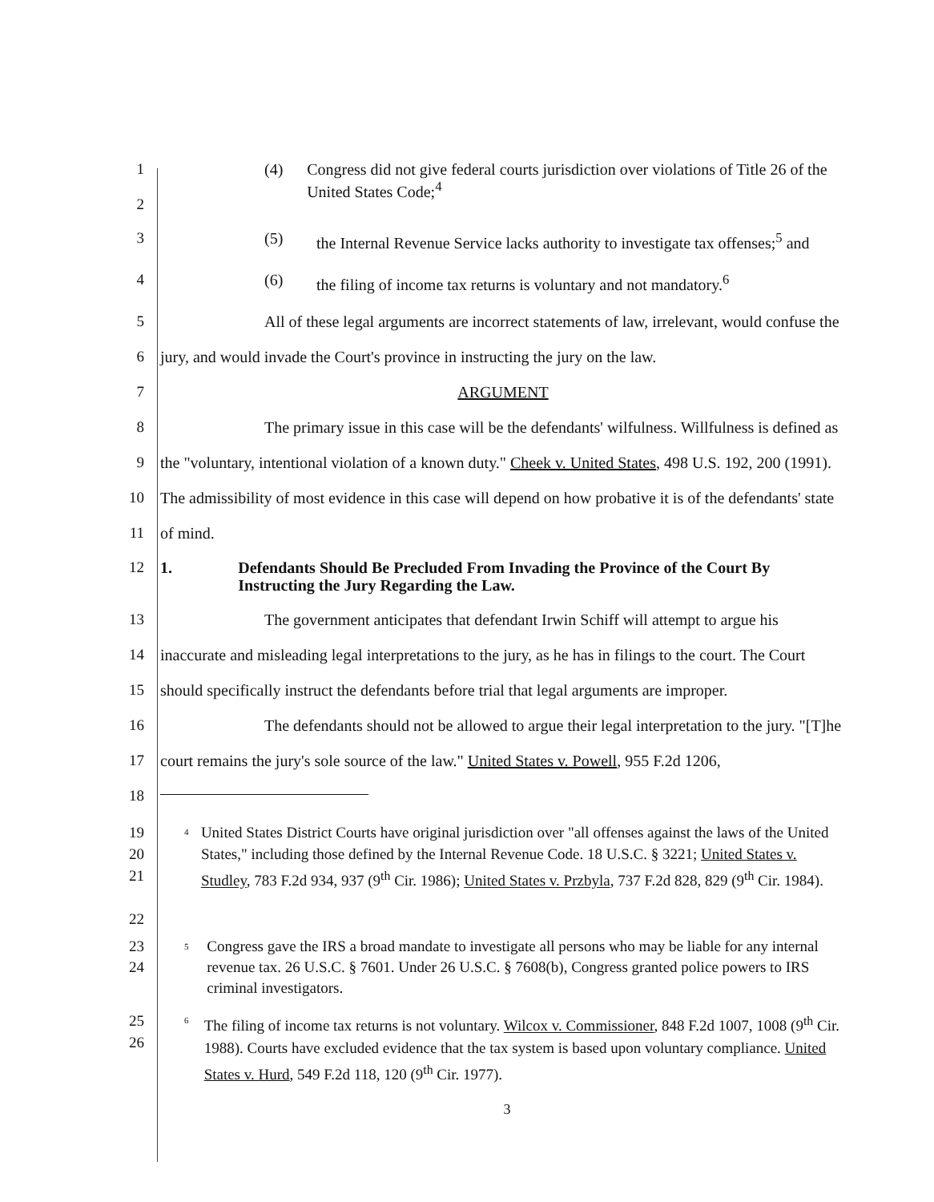1
2
(4) Congress did not give federal courts jurisdiction over violations of Title 26 of the United States Code;<sup>4</sup>
3 (5) the Internal Revenue Service lacks authority to investigate tax offenses;<sup>5</sup> and
4 (6) the filing of income tax returns is voluntary and not mandatory.<sup>6</sup>
5
6
All of these legal arguments are incorrect statements of law, irrelevant, would confuse the jury, and would invade the Court's province in instructing the jury on the law.
7
8
9
10
11
ARGUMENT
The primary issue in this case will be the defendants' wilfulness. Willfulness is defined as the "voluntary, intentional violation of a known duty." Cheek v. United States, 498 U.S. 192, 200 (1991). The admissibility of most evidence in this case will depend on how probative it is of the defendants' state of mind.
12 1. Defendants Should Be Precluded From Invading the Province of the Court By Instructing the Jury Regarding the Law.
13
14
15
16
17
18
The government anticipates that defendant Irwin Schiff will attempt to argue his inaccurate and misleading legal interpretations to the jury, as he has in filings to the court. The Court should specifically instruct the defendants before trial that legal arguments are improper.
The defendants should not be allowed to argue their legal interpretation to the jury. "[T]he court remains the jury's sole source of the law." United States v. Powell, 955 F.2d 1206,
19
20
21
22
4 United States District Courts have original jurisdiction over "all offenses against the laws of the United States," including those defined by the Internal Revenue Code. 18 U.S.C. § 3221; United States v. Studley, 783 F.2d 934, 937 (9<sup>th</sup> Cir. 1986); United States v. Przbyla, 737 F.2d 828, 829 (9<sup>th</sup> Cir. 1984).
23
24
5 Congress gave the IRS a broad mandate to investigate all persons who may be liable for any internal revenue tax. 26 U.S.C. § 7601. Under 26 U.S.C. § 7608(b), Congress granted police powers to IRS criminal investigators.
25
26
6 The filing of income tax returns is not voluntary. Wilcox v. Commissioner, 848 F.2d 1007, 1008 (9<sup>th</sup> Cir. 1988). Courts have excluded evidence that the tax system is based upon voluntary compliance. United States v. Hurd, 549 F.2d 118, 120 (9<sup>th</sup> Cir. 1977).
3